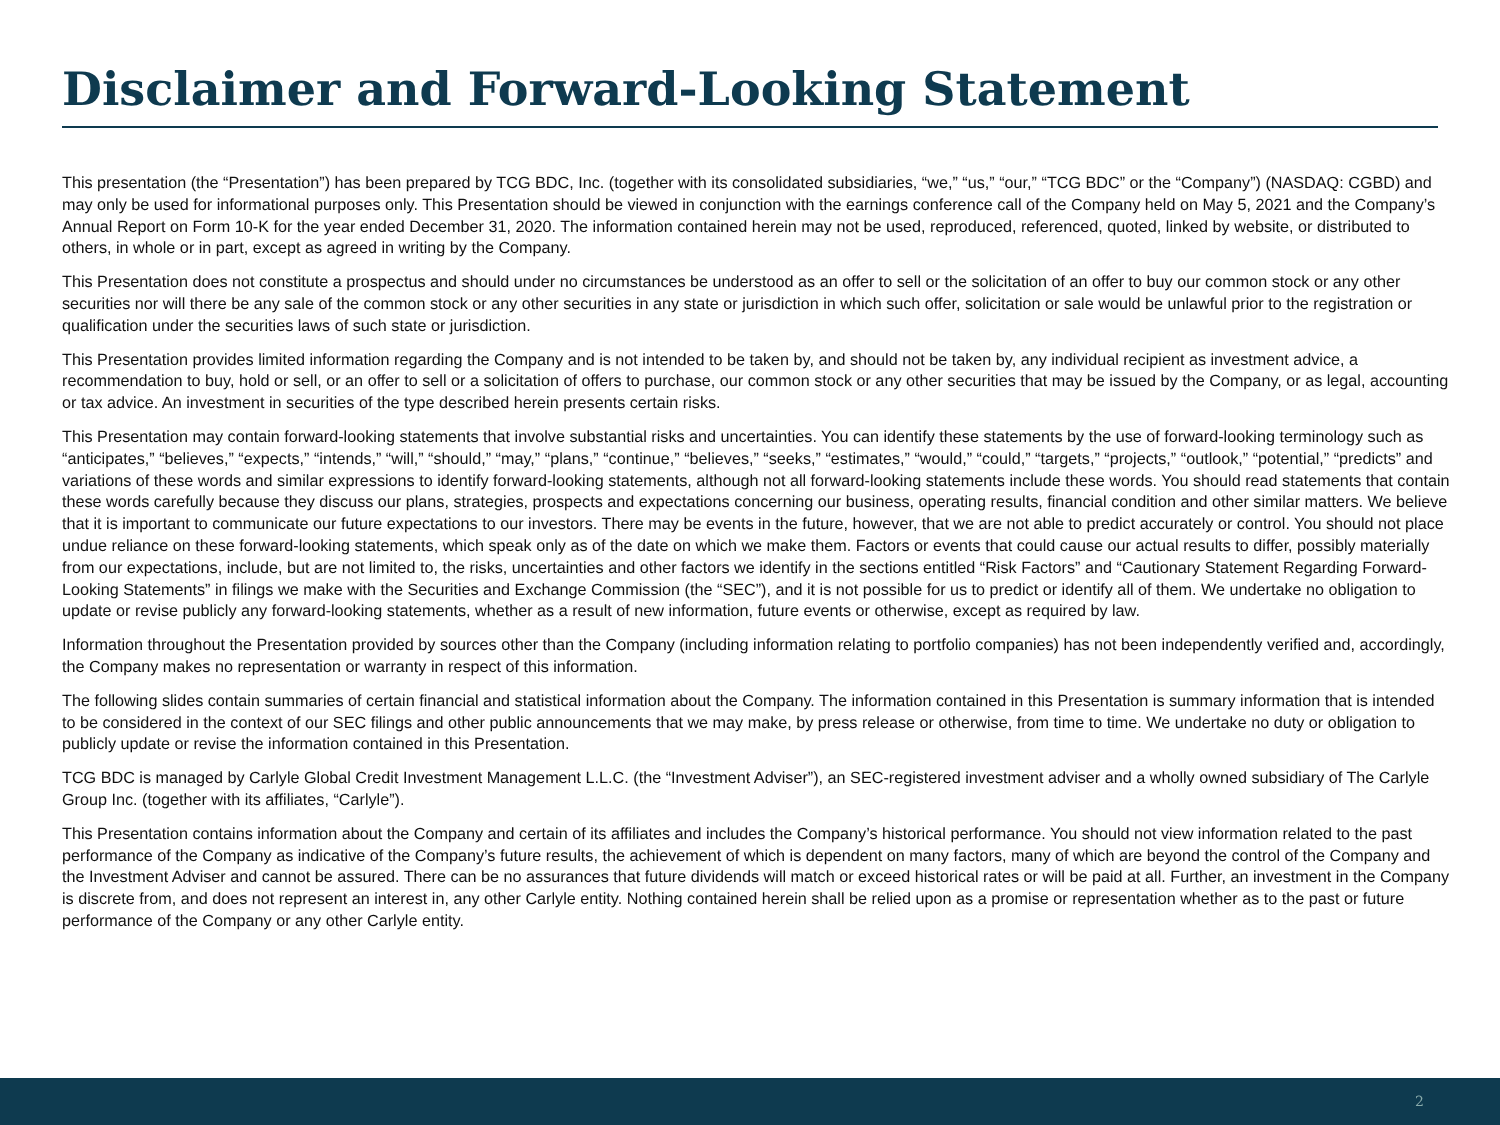Disclaimer and Forward-Looking Statement
This presentation (the “Presentation”) has been prepared by TCG BDC, Inc. (together with its consolidated subsidiaries, “we,” “us,” “our,” “TCG BDC” or the “Company”) (NASDAQ: CGBD) and may only be used for informational purposes only. This Presentation should be viewed in conjunction with the earnings conference call of the Company held on May 5, 2021 and the Company’s Annual Report on Form 10-K for the year ended December 31, 2020. The information contained herein may not be used, reproduced, referenced, quoted, linked by website, or distributed to others, in whole or in part, except as agreed in writing by the Company.
This Presentation does not constitute a prospectus and should under no circumstances be understood as an offer to sell or the solicitation of an offer to buy our common stock or any other securities nor will there be any sale of the common stock or any other securities in any state or jurisdiction in which such offer, solicitation or sale would be unlawful prior to the registration or qualification under the securities laws of such state or jurisdiction.
This Presentation provides limited information regarding the Company and is not intended to be taken by, and should not be taken by, any individual recipient as investment advice, a recommendation to buy, hold or sell, or an offer to sell or a solicitation of offers to purchase, our common stock or any other securities that may be issued by the Company, or as legal, accounting or tax advice. An investment in securities of the type described herein presents certain risks.
This Presentation may contain forward-looking statements that involve substantial risks and uncertainties. You can identify these statements by the use of forward-looking terminology such as “anticipates,” “believes,” “expects,” “intends,” “will,” “should,” “may,” “plans,” “continue,” “believes,” “seeks,” “estimates,” “would,” “could,” “targets,” “projects,” “outlook,” “potential,” “predicts” and variations of these words and similar expressions to identify forward-looking statements, although not all forward-looking statements include these words. You should read statements that contain these words carefully because they discuss our plans, strategies, prospects and expectations concerning our business, operating results, financial condition and other similar matters. We believe that it is important to communicate our future expectations to our investors. There may be events in the future, however, that we are not able to predict accurately or control. You should not place undue reliance on these forward-looking statements, which speak only as of the date on which we make them. Factors or events that could cause our actual results to differ, possibly materially from our expectations, include, but are not limited to, the risks, uncertainties and other factors we identify in the sections entitled “Risk Factors” and “Cautionary Statement Regarding Forward-Looking Statements” in filings we make with the Securities and Exchange Commission (the “SEC”), and it is not possible for us to predict or identify all of them. We undertake no obligation to update or revise publicly any forward-looking statements, whether as a result of new information, future events or otherwise, except as required by law.
Information throughout the Presentation provided by sources other than the Company (including information relating to portfolio companies) has not been independently verified and, accordingly, the Company makes no representation or warranty in respect of this information.
The following slides contain summaries of certain financial and statistical information about the Company. The information contained in this Presentation is summary information that is intended to be considered in the context of our SEC filings and other public announcements that we may make, by press release or otherwise, from time to time. We undertake no duty or obligation to publicly update or revise the information contained in this Presentation.
TCG BDC is managed by Carlyle Global Credit Investment Management L.L.C. (the “Investment Adviser”), an SEC-registered investment adviser and a wholly owned subsidiary of The Carlyle Group Inc. (together with its affiliates, “Carlyle”).
This Presentation contains information about the Company and certain of its affiliates and includes the Company’s historical performance. You should not view information related to the past performance of the Company as indicative of the Company’s future results, the achievement of which is dependent on many factors, many of which are beyond the control of the Company and the Investment Adviser and cannot be assured. There can be no assurances that future dividends will match or exceed historical rates or will be paid at all. Further, an investment in the Company is discrete from, and does not represent an interest in, any other Carlyle entity. Nothing contained herein shall be relied upon as a promise or representation whether as to the past or future performance of the Company or any other Carlyle entity.
2